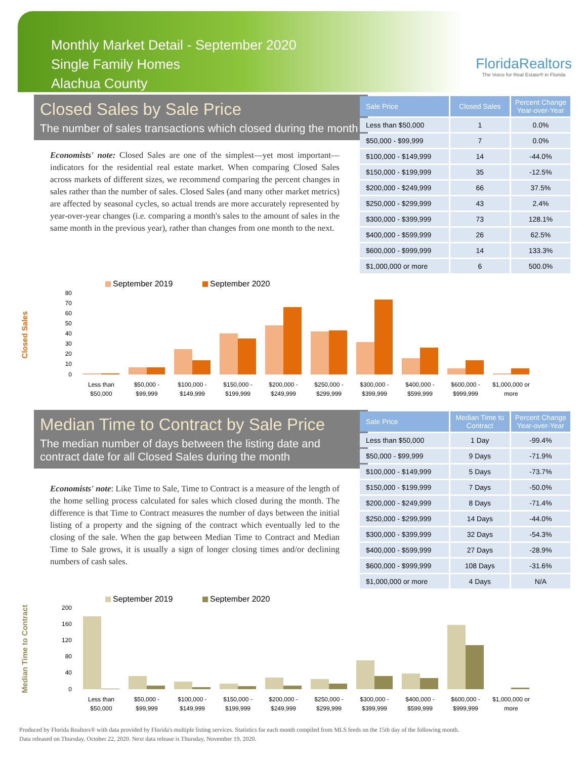Monthly Market Detail - September 2020
Single Family Homes
Alachua County
FloridaRealtors
The Voice for Real Estate® in Florida
Closed Sales by Sale Price
The number of sales transactions which closed during the month
Economists' note: Closed Sales are one of the simplest—yet most important—indicators for the residential real estate market. When comparing Closed Sales across markets of different sizes, we recommend comparing the percent changes in sales rather than the number of sales. Closed Sales (and many other market metrics) are affected by seasonal cycles, so actual trends are more accurately represented by year-over-year changes (i.e. comparing a month's sales to the amount of sales in the same month in the previous year), rather than changes from one month to the next.
| Sale Price | Closed Sales | Percent Change Year-over-Year |
| --- | --- | --- |
| Less than $50,000 | 1 | 0.0% |
| $50,000 - $99,999 | 7 | 0.0% |
| $100,000 - $149,999 | 14 | -44.0% |
| $150,000 - $199,999 | 35 | -12.5% |
| $200,000 - $249,999 | 66 | 37.5% |
| $250,000 - $299,999 | 43 | 2.4% |
| $300,000 - $399,999 | 73 | 128.1% |
| $400,000 - $599,999 | 26 | 62.5% |
| $600,000 - $999,999 | 14 | 133.3% |
| $1,000,000 or more | 6 | 500.0% |
Closed Sales
September 2019
September 2020
80
70
60
50
40
30
20
10
0
Less than
$50,000
$50,000 -
$99,999
$100,000 -
$149,999
$150,000 -
$199,999
$200,000 -
$249,999
$250,000 -
$299,999
$300,000 -
$399,999
$400,000 -
$599,999
$600,000 -
$999,999
$1,000,000 or
more
Median Time to Contract by Sale Price
The median number of days between the listing date and contract date for all Closed Sales during the month
Economists' note: Like Time to Sale, Time to Contract is a measure of the length of the home selling process calculated for sales which closed during the month. The difference is that Time to Contract measures the number of days between the initial listing of a property and the signing of the contract which eventually led to the closing of the sale. When the gap between Median Time to Contract and Median Time to Sale grows, it is usually a sign of longer closing times and/or declining numbers of cash sales.
| Sale Price | Median Time to Contract | Percent Change Year-over-Year |
| --- | --- | --- |
| Less than $50,000 | 1 Day | -99.4% |
| $50,000 - $99,999 | 9 Days | -71.9% |
| $100,000 - $149,999 | 5 Days | -73.7% |
| $150,000 - $199,999 | 7 Days | -50.0% |
| $200,000 - $249,999 | 8 Days | -71.4% |
| $250,000 - $299,999 | 14 Days | -44.0% |
| $300,000 - $399,999 | 32 Days | -54.3% |
| $400,000 - $599,999 | 27 Days | -28.9% |
| $600,000 - $999,999 | 108 Days | -31.6% |
| $1,000,000 or more | 4 Days | N/A |
Median Time to Contract
September 2019
September 2020
200
160
120
80
40
0
Less than
$50,000
$50,000 -
$99,999
$100,000 -
$149,999
$150,000 -
$199,999
$200,000 -
$249,999
$250,000 -
$299,999
$300,000 -
$399,999
$400,000 -
$599,999
$600,000 -
$999,999
$1,000,000 or
more
Produced by Florida Realtors® with data provided by Florida's multiple listing services. Statistics for each month compiled from MLS feeds on the 15th day of the following month.
Data released on Thursday, October 22, 2020. Next data release is Thursday, November 19, 2020.